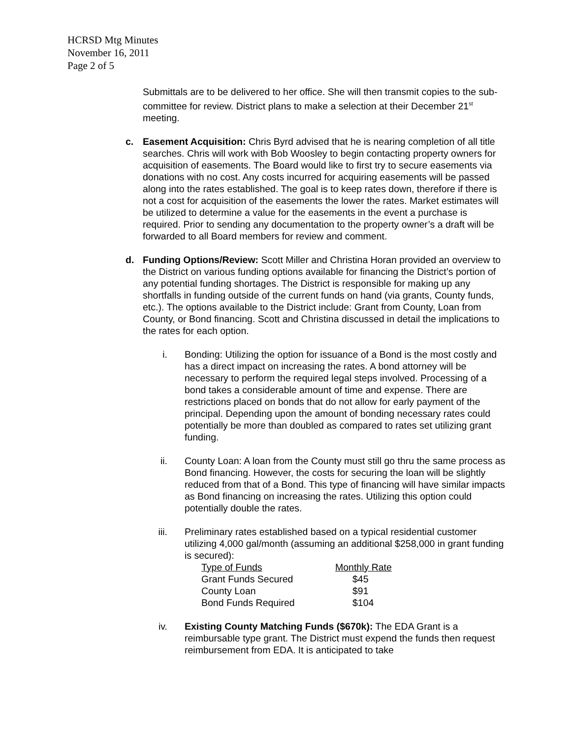HCRSD Mtg Minutes
November 16, 2011
Page 2 of 5
Submittals are to be delivered to her office. She will then transmit copies to the sub-committee for review. District plans to make a selection at their December 21<sup>st</sup> meeting.
c. Easement Acquisition: Chris Byrd advised that he is nearing completion of all title searches. Chris will work with Bob Woosley to begin contacting property owners for acquisition of easements. The Board would like to first try to secure easements via donations with no cost. Any costs incurred for acquiring easements will be passed along into the rates established. The goal is to keep rates down, therefore if there is not a cost for acquisition of the easements the lower the rates. Market estimates will be utilized to determine a value for the easements in the event a purchase is required. Prior to sending any documentation to the property owner’s a draft will be forwarded to all Board members for review and comment.
d. Funding Options/Review: Scott Miller and Christina Horan provided an overview to the District on various funding options available for financing the District’s portion of any potential funding shortages. The District is responsible for making up any shortfalls in funding outside of the current funds on hand (via grants, County funds, etc.). The options available to the District include: Grant from County, Loan from County, or Bond financing. Scott and Christina discussed in detail the implications to the rates for each option.
i. Bonding: Utilizing the option for issuance of a Bond is the most costly and has a direct impact on increasing the rates. A bond attorney will be necessary to perform the required legal steps involved. Processing of a bond takes a considerable amount of time and expense. There are restrictions placed on bonds that do not allow for early payment of the principal. Depending upon the amount of bonding necessary rates could potentially be more than doubled as compared to rates set utilizing grant funding.
ii. County Loan: A loan from the County must still go thru the same process as Bond financing. However, the costs for securing the loan will be slightly reduced from that of a Bond. This type of financing will have similar impacts as Bond financing on increasing the rates. Utilizing this option could potentially double the rates.
iii. Preliminary rates established based on a typical residential customer utilizing 4,000 gal/month (assuming an additional $258,000 in grant funding is secured):
| Type of Funds | Monthly Rate |
| --- | --- |
| Grant Funds Secured | $45 |
| County Loan | $91 |
| Bond Funds Required | $104 |
iv. Existing County Matching Funds ($670k): The EDA Grant is a reimbursable type grant. The District must expend the funds then request reimbursement from EDA. It is anticipated to take